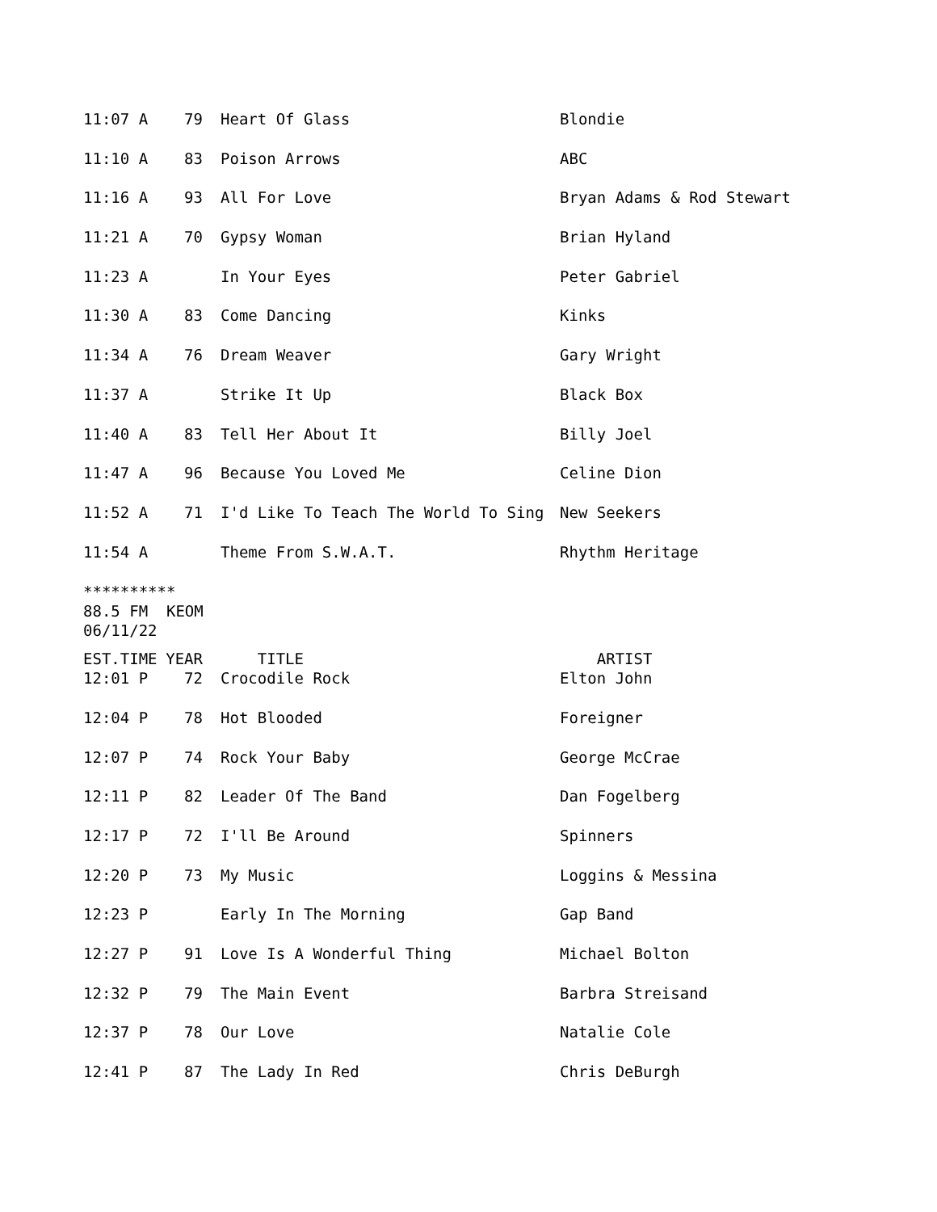| 11:07 A | 79 | Heart Of Glass | Blondie |
| 11:10 A | 83 | Poison Arrows | ABC |
| 11:16 A | 93 | All For Love | Bryan Adams & Rod Stewart |
| 11:21 A | 70 | Gypsy Woman | Brian Hyland |
| 11:23 A | | In Your Eyes | Peter Gabriel |
| 11:30 A | 83 | Come Dancing | Kinks |
| 11:34 A | 76 | Dream Weaver | Gary Wright |
| 11:37 A | | Strike It Up | Black Box |
| 11:40 A | 83 | Tell Her About It | Billy Joel |
| 11:47 A | 96 | Because You Loved Me | Celine Dion |
| 11:52 A | 71 | I'd Like To Teach The World To Sing | New Seekers |
| 11:54 A | | Theme From S.W.A.T. | Rhythm Heritage |
**********
88.5 FM  KEOM
06/11/22
| EST.TIME | YEAR | TITLE | ARTIST |
| 12:01 P | 72 | Crocodile Rock | Elton John |
| 12:04 P | 78 | Hot Blooded | Foreigner |
| 12:07 P | 74 | Rock Your Baby | George McCrae |
| 12:11 P | 82 | Leader Of The Band | Dan Fogelberg |
| 12:17 P | 72 | I'll Be Around | Spinners |
| 12:20 P | 73 | My Music | Loggins & Messina |
| 12:23 P | | Early In The Morning | Gap Band |
| 12:27 P | 91 | Love Is A Wonderful Thing | Michael Bolton |
| 12:32 P | 79 | The Main Event | Barbra Streisand |
| 12:37 P | 78 | Our Love | Natalie Cole |
| 12:41 P | 87 | The Lady In Red | Chris DeBurgh |